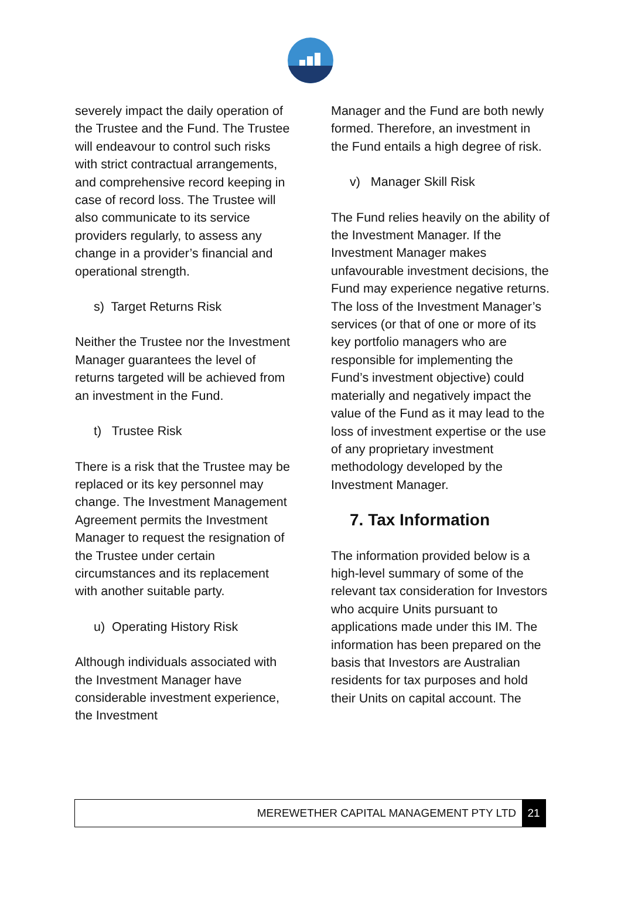severely impact the daily operation of the Trustee and the Fund. The Trustee will endeavour to control such risks with strict contractual arrangements, and comprehensive record keeping in case of record loss. The Trustee will also communicate to its service providers regularly, to assess any change in a provider’s financial and operational strength.
s) Target Returns Risk
Neither the Trustee nor the Investment Manager guarantees the level of returns targeted will be achieved from an investment in the Fund.
t) Trustee Risk
There is a risk that the Trustee may be replaced or its key personnel may change. The Investment Management Agreement permits the Investment Manager to request the resignation of the Trustee under certain circumstances and its replacement with another suitable party.
u) Operating History Risk
Although individuals associated with the Investment Manager have considerable investment experience, the Investment
Manager and the Fund are both newly formed. Therefore, an investment in the Fund entails a high degree of risk.
v) Manager Skill Risk
The Fund relies heavily on the ability of the Investment Manager. If the Investment Manager makes unfavourable investment decisions, the Fund may experience negative returns. The loss of the Investment Manager’s services (or that of one or more of its key portfolio managers who are responsible for implementing the Fund’s investment objective) could materially and negatively impact the value of the Fund as it may lead to the loss of investment expertise or the use of any proprietary investment methodology developed by the Investment Manager.
7. Tax Information
The information provided below is a high-level summary of some of the relevant tax consideration for Investors who acquire Units pursuant to applications made under this IM. The information has been prepared on the basis that Investors are Australian residents for tax purposes and hold their Units on capital account. The
MEREWETHER CAPITAL MANAGEMENT PTY LTD 21